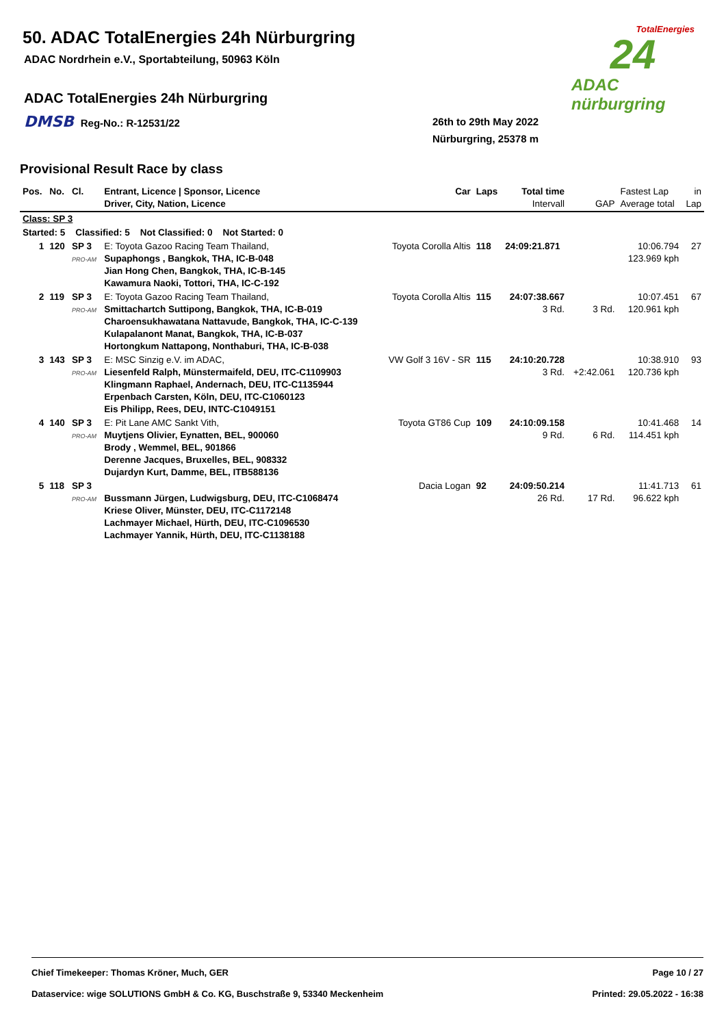50. ADAC TotalEnergies 24h Nürburgring
ADAC Nordrhein e.V., Sportabteilung, 50963 Köln
ADAC TotalEnergies 24h Nürburgring
DMSB Reg-No.: R-12531/22
26th to 29th May 2022
Nürburgring, 25378 m
TotalEnergies
24
ADAC nürburgring
Provisional Result Race by class
| Pos. | No. | Cl. | Entrant, Licence / Sponsor, Licence Driver, City, Nation, Licence | Car | Laps | Total time Intervall | GAP | Fastest Lap Average total | in Lap |
| --- | --- | --- | --- | --- | --- | --- | --- | --- | --- |
| Class: SP 3 | | | | | | | | | |
| Started: 5 Classified: 5 Not Classified: 0 Not Started: 0 | | | | | | | | | |
| 1 | 120 | SP 3 PRO-AM | E: Toyota Gazoo Racing Team Thailand, Supaphongs , Bangkok, THA, IC-B-048 Jian Hong Chen, Bangkok, THA, IC-B-145 Kawamura Naoki, Tottori, THA, IC-C-192 | Toyota Corolla Altis | 118 | 24:09:21.871 | | 10:06.794 123.969 kph | 27 |
| 2 | 119 | SP 3 PRO-AM | E: Toyota Gazoo Racing Team Thailand, Smittachartch Suttipong, Bangkok, THA, IC-B-019 Charoensukhawatana Nattavude, Bangkok, THA, IC-C-139 Kulapalanont Manat, Bangkok, THA, IC-B-037 Hortongkum Nattapong, Nonthaburi, THA, IC-B-038 | Toyota Corolla Altis | 115 | 24:07:38.667 3 Rd. | 3 Rd. | 10:07.451 120.961 kph | 67 |
| 3 | 143 | SP 3 PRO-AM | E: MSC Sinzig e.V. im ADAC, Liesenfeld Ralph, Münstermaifeld, DEU, ITC-C1109903 Klingmann Raphael, Andernach, DEU, ITC-C1135944 Erpenbach Carsten, Köln, DEU, ITC-C1060123 Eis Philipp, Rees, DEU, INTC-C1049151 | VW Golf 3 16V - SR | 115 | 24:10:20.728 3 Rd. | +2:42.061 | 10:38.910 120.736 kph | 93 |
| 4 | 140 | SP 3 PRO-AM | E: Pit Lane AMC Sankt Vith, Muytjens Olivier, Eynatten, BEL, 900060 Brody , Wemmel, BEL, 901866 Derenne Jacques, Bruxelles, BEL, 908332 Dujardyn Kurt, Damme, BEL, ITB588136 | Toyota GT86 Cup | 109 | 24:10:09.158 9 Rd. | 6 Rd. | 10:41.468 114.451 kph | 14 |
| 5 | 118 | SP 3 PRO-AM | Bussmann Jürgen, Ludwigsburg, DEU, ITC-C1068474 Kriese Oliver, Münster, DEU, ITC-C1172148 Lachmayer Michael, Hürth, DEU, ITC-C1096530 Lachmayer Yannik, Hürth, DEU, ITC-C1138188 | Dacia Logan | 92 | 24:09:50.214 26 Rd. | 17 Rd. | 11:41.713 96.622 kph | 61 |
Chief Timekeeper: Thomas Kröner, Much, GER Page 10 / 27
Dataservice: wige SOLUTIONS GmbH & Co. KG, Buschstraße 9, 53340 Meckenheim Printed: 29.05.2022 - 16:38